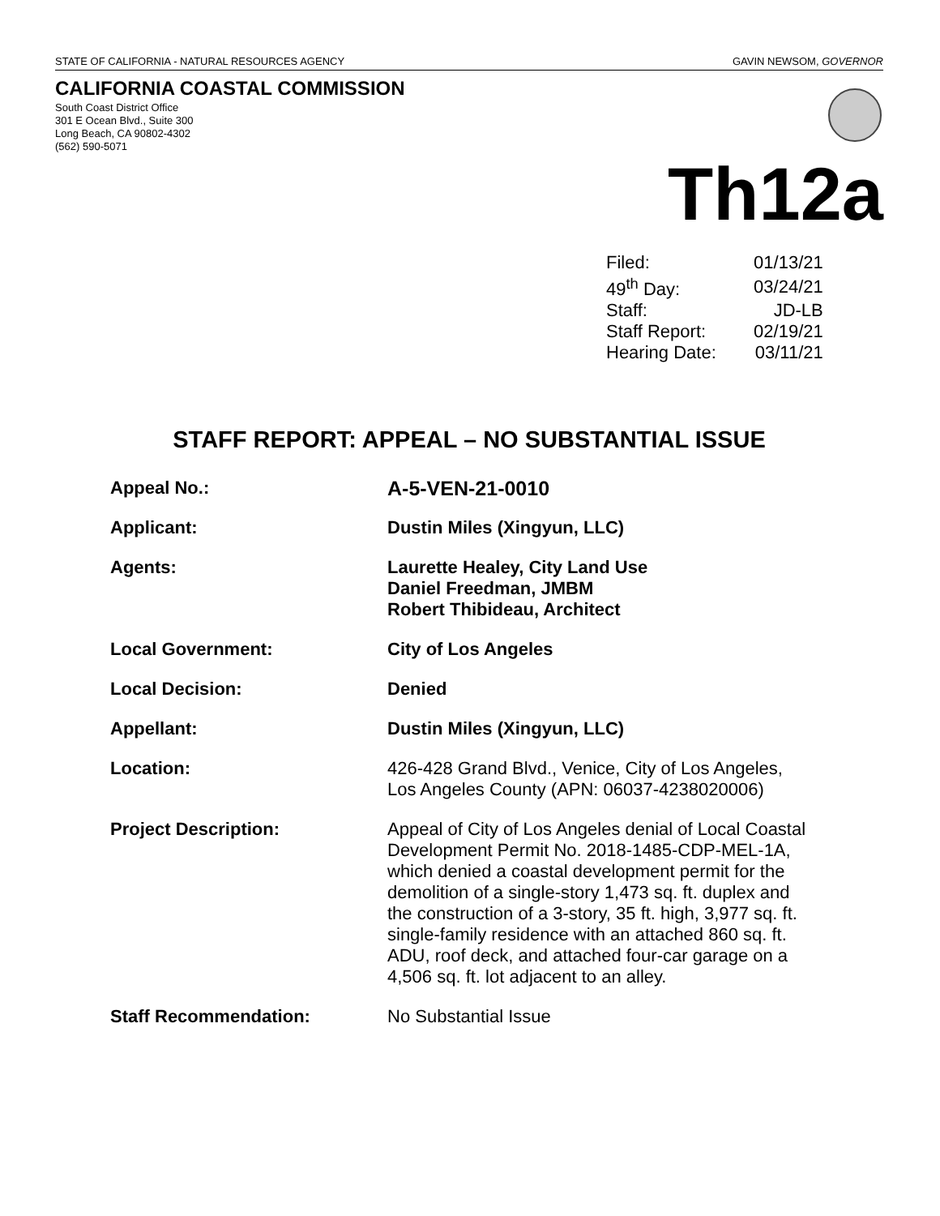STATE OF CALIFORNIA - NATURAL RESOURCES AGENCY GAVIN NEWSOM, GOVERNOR
CALIFORNIA COASTAL COMMISSION
South Coast District Office
301 E Ocean Blvd., Suite 300
Long Beach, CA 90802-4302
(562) 590-5071
Th12a
| Filed: | 01/13/21 |
| 49<sup>th</sup> Day: | 03/24/21 |
| Staff: | JD-LB |
| Staff Report: | 02/19/21 |
| Hearing Date: | 03/11/21 |
STAFF REPORT: APPEAL – NO SUBSTANTIAL ISSUE
| Appeal No.: | A-5-VEN-21-0010 |
| Applicant: | Dustin Miles (Xingyun, LLC) |
| Agents: | Laurette Healey, City Land Use Daniel Freedman, JMBM Robert Thibideau, Architect |
| Local Government: | City of Los Angeles |
| Local Decision: | Denied |
| Appellant: | Dustin Miles (Xingyun, LLC) |
| Location: | 426-428 Grand Blvd., Venice, City of Los Angeles, Los Angeles County (APN: 06037-4238020006) |
| Project Description: | Appeal of City of Los Angeles denial of Local Coastal Development Permit No. 2018-1485-CDP-MEL-1A, which denied a coastal development permit for the demolition of a single-story 1,473 sq. ft. duplex and the construction of a 3-story, 35 ft. high, 3,977 sq. ft. single-family residence with an attached 860 sq. ft. ADU, roof deck, and attached four-car garage on a 4,506 sq. ft. lot adjacent to an alley. |
| Staff Recommendation: | No Substantial Issue |